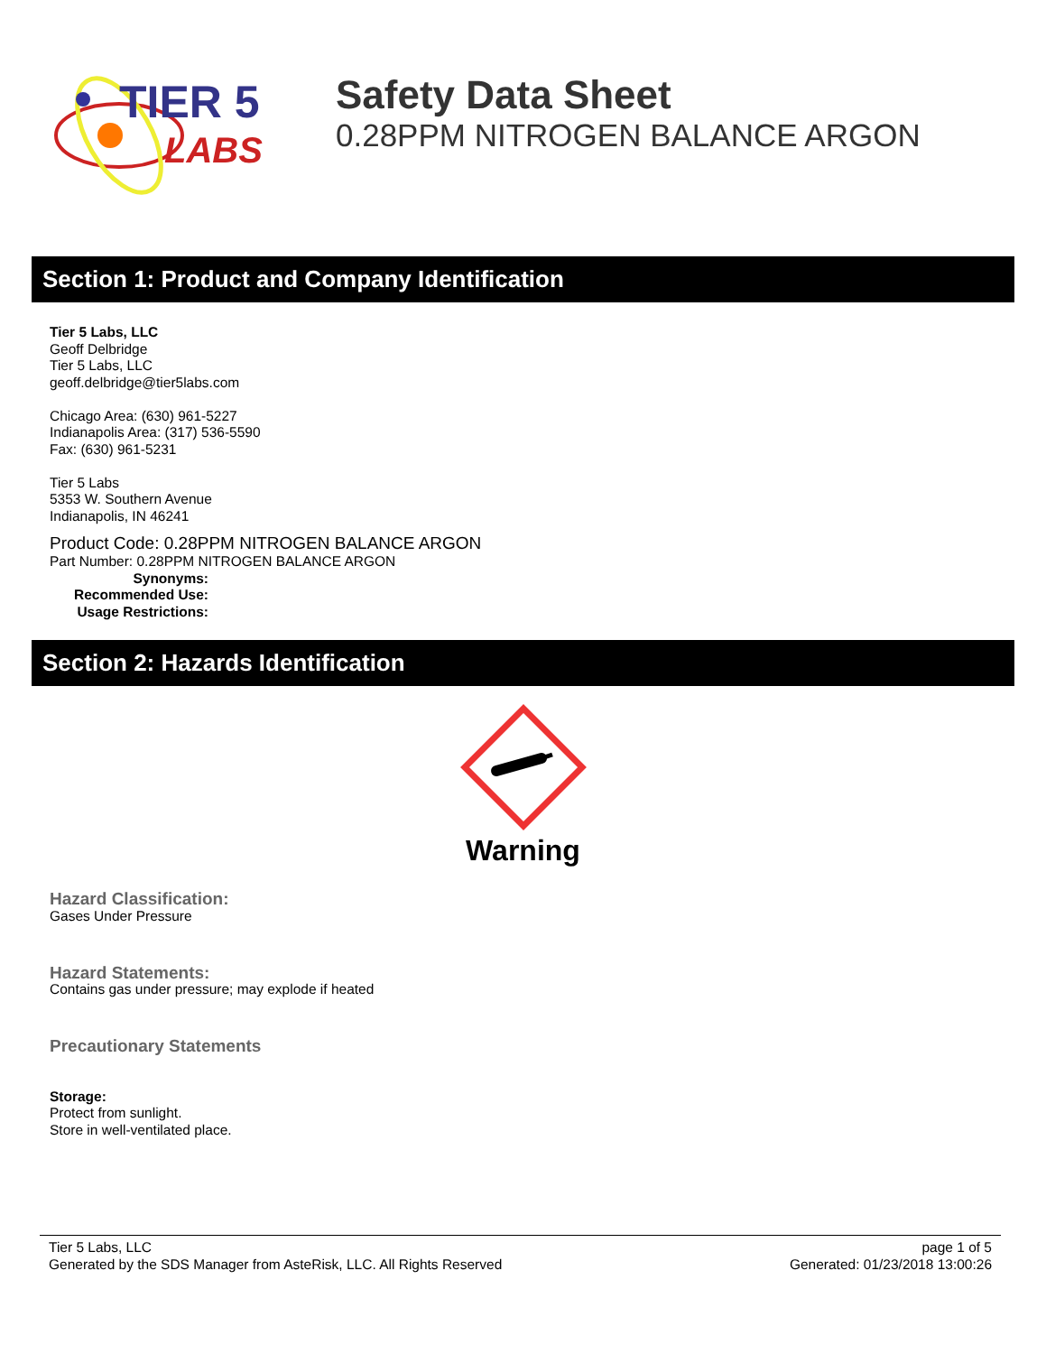TIER 5
LABS
Safety Data Sheet
0.28PPM NITROGEN BALANCE ARGON
Section 1: Product and Company Identification
Tier 5 Labs, LLC
Geoff Delbridge
Tier 5 Labs, LLC
geoff.delbridge@tier5labs.com
Chicago Area: (630) 961-5227
Indianapolis Area: (317) 536-5590
Fax: (630) 961-5231
Tier 5 Labs
5353 W. Southern Avenue
Indianapolis, IN 46241
Product Code: 0.28PPM NITROGEN BALANCE ARGON
Part Number: 0.28PPM NITROGEN BALANCE ARGON
Synonyms:
Recommended Use:
Usage Restrictions:
Section 2: Hazards Identification
Warning
Hazard Classification:
Gases Under Pressure
Hazard Statements:
Contains gas under pressure; may explode if heated
Precautionary Statements
Storage:
Protect from sunlight.
Store in well-ventilated place.
Tier 5 Labs, LLC
Generated by the SDS Manager from AsteRisk, LLC. All Rights Reserved
page 1 of 5
Generated: 01/23/2018 13:00:26